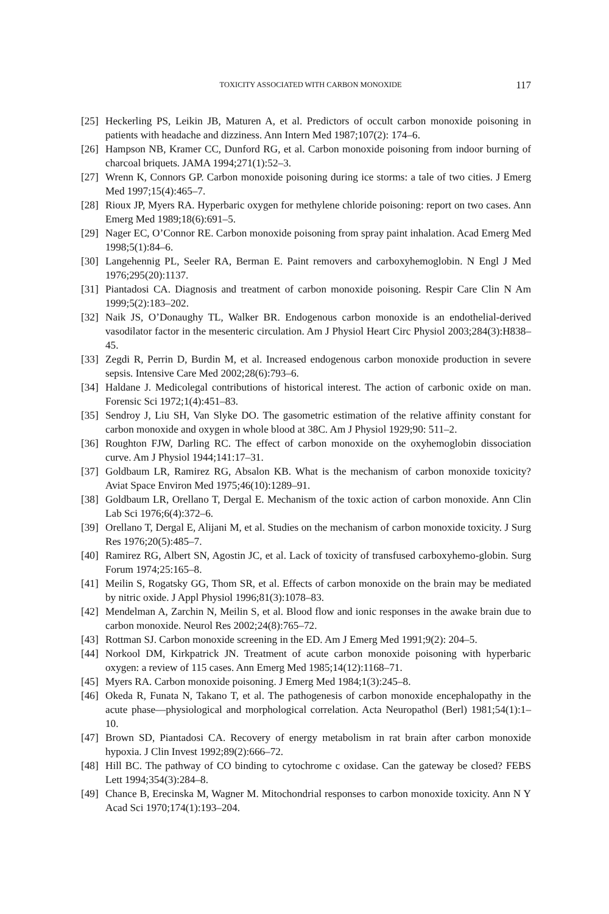TOXICITY ASSOCIATED WITH CARBON MONOXIDE 117
[25] Heckerling PS, Leikin JB, Maturen A, et al. Predictors of occult carbon monoxide poisoning in patients with headache and dizziness. Ann Intern Med 1987;107(2): 174–6.
[26] Hampson NB, Kramer CC, Dunford RG, et al. Carbon monoxide poisoning from indoor burning of charcoal briquets. JAMA 1994;271(1):52–3.
[27] Wrenn K, Connors GP. Carbon monoxide poisoning during ice storms: a tale of two cities. J Emerg Med 1997;15(4):465–7.
[28] Rioux JP, Myers RA. Hyperbaric oxygen for methylene chloride poisoning: report on two cases. Ann Emerg Med 1989;18(6):691–5.
[29] Nager EC, O’Connor RE. Carbon monoxide poisoning from spray paint inhalation. Acad Emerg Med 1998;5(1):84–6.
[30] Langehennig PL, Seeler RA, Berman E. Paint removers and carboxyhemoglobin. N Engl J Med 1976;295(20):1137.
[31] Piantadosi CA. Diagnosis and treatment of carbon monoxide poisoning. Respir Care Clin N Am 1999;5(2):183–202.
[32] Naik JS, O’Donaughy TL, Walker BR. Endogenous carbon monoxide is an endothelial-derived vasodilator factor in the mesenteric circulation. Am J Physiol Heart Circ Physiol 2003;284(3):H838–45.
[33] Zegdi R, Perrin D, Burdin M, et al. Increased endogenous carbon monoxide production in severe sepsis. Intensive Care Med 2002;28(6):793–6.
[34] Haldane J. Medicolegal contributions of historical interest. The action of carbonic oxide on man. Forensic Sci 1972;1(4):451–83.
[35] Sendroy J, Liu SH, Van Slyke DO. The gasometric estimation of the relative affinity constant for carbon monoxide and oxygen in whole blood at 38C. Am J Physiol 1929;90: 511–2.
[36] Roughton FJW, Darling RC. The effect of carbon monoxide on the oxyhemoglobin dissociation curve. Am J Physiol 1944;141:17–31.
[37] Goldbaum LR, Ramirez RG, Absalon KB. What is the mechanism of carbon monoxide toxicity? Aviat Space Environ Med 1975;46(10):1289–91.
[38] Goldbaum LR, Orellano T, Dergal E. Mechanism of the toxic action of carbon monoxide. Ann Clin Lab Sci 1976;6(4):372–6.
[39] Orellano T, Dergal E, Alijani M, et al. Studies on the mechanism of carbon monoxide toxicity. J Surg Res 1976;20(5):485–7.
[40] Ramirez RG, Albert SN, Agostin JC, et al. Lack of toxicity of transfused carboxyhemo-globin. Surg Forum 1974;25:165–8.
[41] Meilin S, Rogatsky GG, Thom SR, et al. Effects of carbon monoxide on the brain may be mediated by nitric oxide. J Appl Physiol 1996;81(3):1078–83.
[42] Mendelman A, Zarchin N, Meilin S, et al. Blood flow and ionic responses in the awake brain due to carbon monoxide. Neurol Res 2002;24(8):765–72.
[43] Rottman SJ. Carbon monoxide screening in the ED. Am J Emerg Med 1991;9(2): 204–5.
[44] Norkool DM, Kirkpatrick JN. Treatment of acute carbon monoxide poisoning with hyperbaric oxygen: a review of 115 cases. Ann Emerg Med 1985;14(12):1168–71.
[45] Myers RA. Carbon monoxide poisoning. J Emerg Med 1984;1(3):245–8.
[46] Okeda R, Funata N, Takano T, et al. The pathogenesis of carbon monoxide encephalopathy in the acute phase—physiological and morphological correlation. Acta Neuropathol (Berl) 1981;54(1):1–10.
[47] Brown SD, Piantadosi CA. Recovery of energy metabolism in rat brain after carbon monoxide hypoxia. J Clin Invest 1992;89(2):666–72.
[48] Hill BC. The pathway of CO binding to cytochrome c oxidase. Can the gateway be closed? FEBS Lett 1994;354(3):284–8.
[49] Chance B, Erecinska M, Wagner M. Mitochondrial responses to carbon monoxide toxicity. Ann N Y Acad Sci 1970;174(1):193–204.